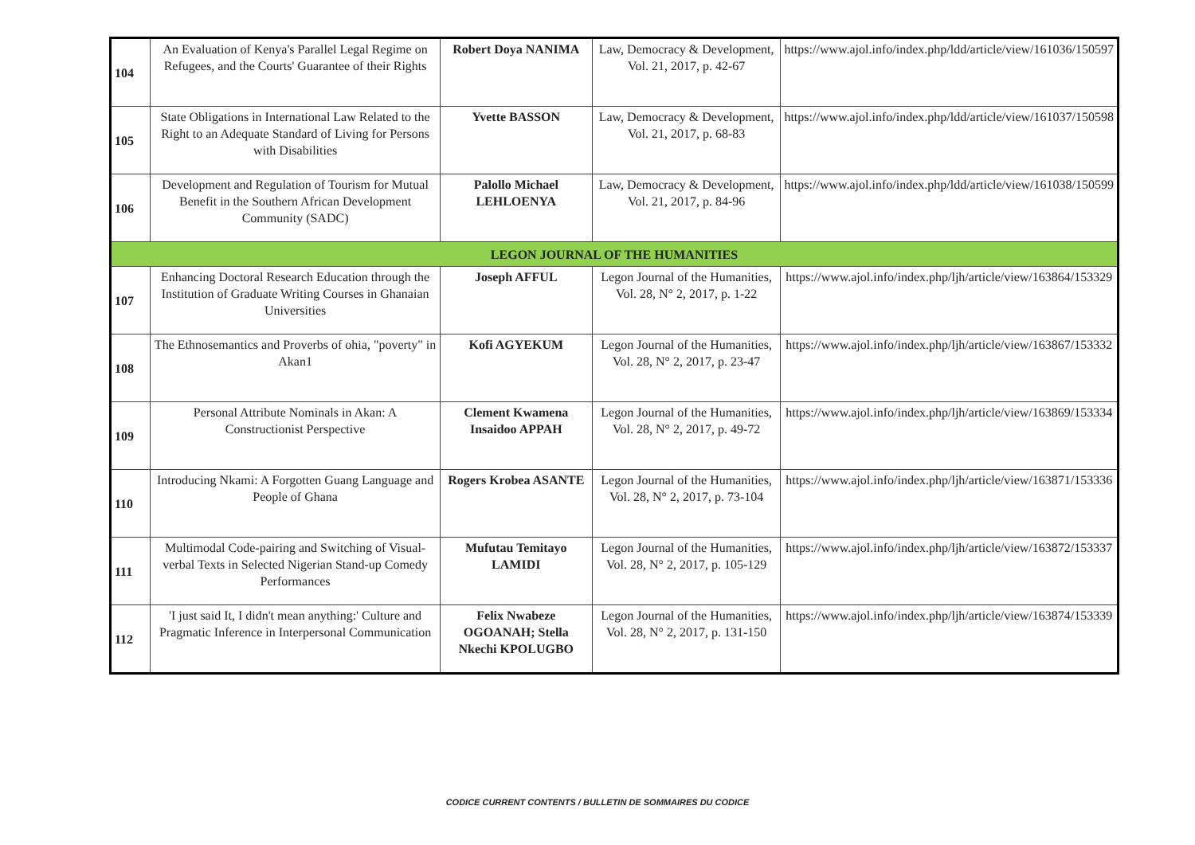| 104 | An Evaluation of Kenya's Parallel Legal Regime on Refugees, and the Courts' Guarantee of their Rights | Robert Doya NANIMA | Law, Democracy & Development, Vol. 21, 2017, p. 42-67 | https://www.ajol.info/index.php/ldd/article/view/161036/150597 |
| 105 | State Obligations in International Law Related to the Right to an Adequate Standard of Living for Persons with Disabilities | Yvette BASSON | Law, Democracy & Development, Vol. 21, 2017, p. 68-83 | https://www.ajol.info/index.php/ldd/article/view/161037/150598 |
| 106 | Development and Regulation of Tourism for Mutual Benefit in the Southern African Development Community (SADC) | Palollo Michael LEHLOENYA | Law, Democracy & Development, Vol. 21, 2017, p. 84-96 | https://www.ajol.info/index.php/ldd/article/view/161038/150599 |
| LEGON JOURNAL OF THE HUMANITIES | | | | |
| 107 | Enhancing Doctoral Research Education through the Institution of Graduate Writing Courses in Ghanaian Universities | Joseph AFFUL | Legon Journal of the Humanities, Vol. 28, N° 2, 2017, p. 1-22 | https://www.ajol.info/index.php/ljh/article/view/163864/153329 |
| 108 | The Ethnosemantics and Proverbs of ohia, "poverty" in Akan1 | Kofi AGYEKUM | Legon Journal of the Humanities, Vol. 28, N° 2, 2017, p. 23-47 | https://www.ajol.info/index.php/ljh/article/view/163867/153332 |
| 109 | Personal Attribute Nominals in Akan: A Constructionist Perspective | Clement Kwamena Insaidoo APPAH | Legon Journal of the Humanities, Vol. 28, N° 2, 2017, p. 49-72 | https://www.ajol.info/index.php/ljh/article/view/163869/153334 |
| 110 | Introducing Nkami: A Forgotten Guang Language and People of Ghana | Rogers Krobea ASANTE | Legon Journal of the Humanities, Vol. 28, N° 2, 2017, p. 73-104 | https://www.ajol.info/index.php/ljh/article/view/163871/153336 |
| 111 | Multimodal Code-pairing and Switching of Visual-verbal Texts in Selected Nigerian Stand-up Comedy Performances | Mufutau Temitayo LAMIDI | Legon Journal of the Humanities, Vol. 28, N° 2, 2017, p. 105-129 | https://www.ajol.info/index.php/ljh/article/view/163872/153337 |
| 112 | 'I just said It, I didn't mean anything:' Culture and Pragmatic Inference in Interpersonal Communication | Felix Nwabeze OGOANAH; Stella Nkechi KPOLUGBO | Legon Journal of the Humanities, Vol. 28, N° 2, 2017, p. 131-150 | https://www.ajol.info/index.php/ljh/article/view/163874/153339 |
CODICE CURRENT CONTENTS / BULLETIN DE SOMMAIRES DU CODICE